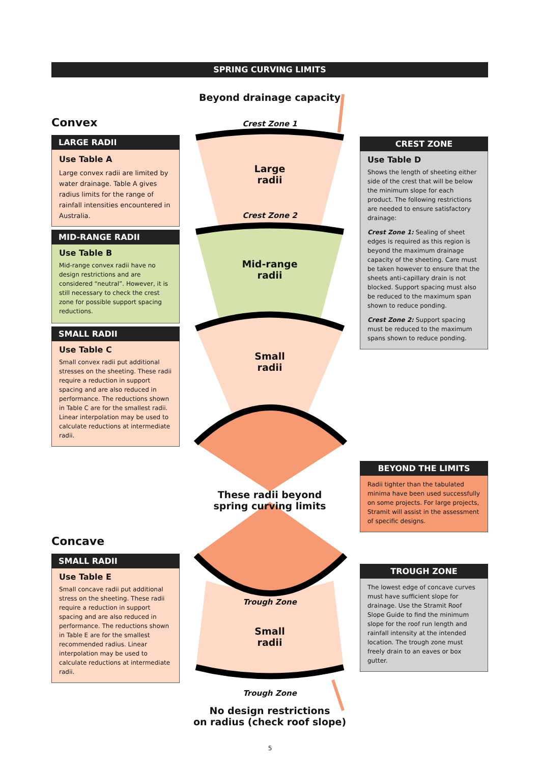SPRING CURVING LIMITS
Beyond drainage capacity
Crest Zone 1
Large
radii
Crest Zone 2
Mid-range
radii
Small
radii
These radii beyond
spring curving limits
Trough Zone
Small
radii
Trough Zone
No design restrictions
on radius (check roof slope)
Convex
LARGE RADII
Use Table A
Large convex radii are limited by water drainage. Table A gives radius limits for the range of rainfall intensities encountered in Australia.
MID-RANGE RADII
Use Table B
Mid-range convex radii have no design restrictions and are considered “neutral”. However, it is still necessary to check the crest zone for possible support spacing reductions.
SMALL RADII
Use Table C
Small convex radii put additional stresses on the sheeting. These radii require a reduction in support spacing and are also reduced in performance. The reductions shown in Table C are for the smallest radii. Linear interpolation may be used to calculate reductions at intermediate radii.
Concave
SMALL RADII
Use Table E
Small concave radii put additional stress on the sheeting. These radii require a reduction in support spacing and are also reduced in performance. The reductions shown in Table E are for the smallest recommended radius. Linear interpolation may be used to calculate reductions at intermediate radii.
CREST ZONE
Use Table D
Shows the length of sheeting either side of the crest that will be below the minimum slope for each product. The following restrictions are needed to ensure satisfactory drainage:
Crest Zone 1: Sealing of sheet edges is required as this region is beyond the maximum drainage capacity of the sheeting. Care must be taken however to ensure that the sheets anti-capillary drain is not blocked. Support spacing must also be reduced to the maximum span shown to reduce ponding.
Crest Zone 2: Support spacing must be reduced to the maximum spans shown to reduce ponding.
BEYOND THE LIMITS
Radii tighter than the tabulated minima have been used successfully on some projects. For large projects, Stramit will assist in the assessment of specific designs.
TROUGH ZONE
The lowest edge of concave curves must have sufficient slope for drainage. Use the Stramit Roof Slope Guide to find the minimum slope for the roof run length and rainfall intensity at the intended location. The trough zone must freely drain to an eaves or box gutter.
5